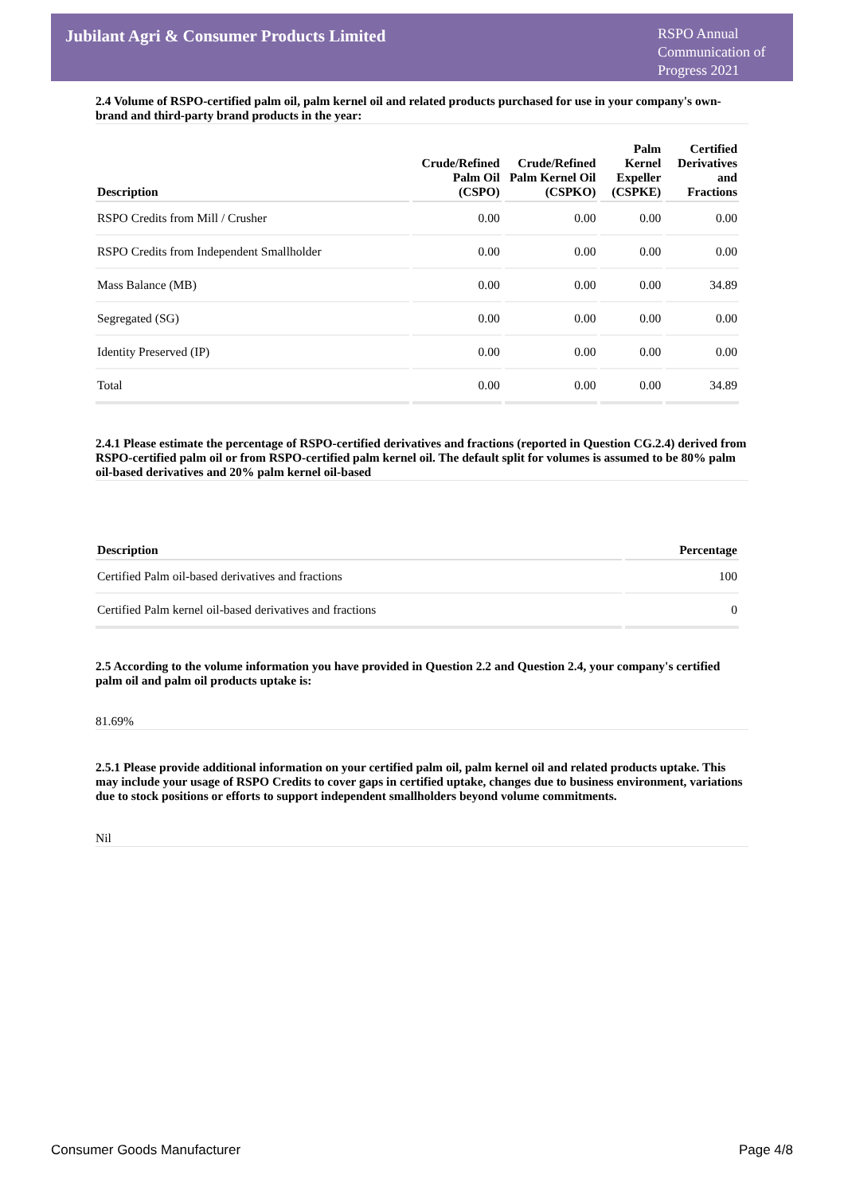Jubilant Agri & Consumer Products Limited
RSPO Annual Communication of Progress 2021
2.4 Volume of RSPO-certified palm oil, palm kernel oil and related products purchased for use in your company's own-brand and third-party brand products in the year:
| Description | Crude/Refined Palm Oil (CSPO) | Crude/Refined Palm Kernel Oil (CSPKO) | Palm Kernel Expeller (CSPKE) | Certified Derivatives and Fractions |
| --- | --- | --- | --- | --- |
| RSPO Credits from Mill / Crusher | 0.00 | 0.00 | 0.00 | 0.00 |
| RSPO Credits from Independent Smallholder | 0.00 | 0.00 | 0.00 | 0.00 |
| Mass Balance (MB) | 0.00 | 0.00 | 0.00 | 34.89 |
| Segregated (SG) | 0.00 | 0.00 | 0.00 | 0.00 |
| Identity Preserved (IP) | 0.00 | 0.00 | 0.00 | 0.00 |
| Total | 0.00 | 0.00 | 0.00 | 34.89 |
2.4.1 Please estimate the percentage of RSPO-certified derivatives and fractions (reported in Question CG.2.4) derived from RSPO-certified palm oil or from RSPO-certified palm kernel oil. The default split for volumes is assumed to be 80% palm oil-based derivatives and 20% palm kernel oil-based
| Description | Percentage |
| --- | --- |
| Certified Palm oil-based derivatives and fractions | 100 |
| Certified Palm kernel oil-based derivatives and fractions | 0 |
2.5 According to the volume information you have provided in Question 2.2 and Question 2.4, your company's certified palm oil and palm oil products uptake is:
81.69%
2.5.1 Please provide additional information on your certified palm oil, palm kernel oil and related products uptake. This may include your usage of RSPO Credits to cover gaps in certified uptake, changes due to business environment, variations due to stock positions or efforts to support independent smallholders beyond volume commitments.
Nil
Consumer Goods Manufacturer Page 4/8